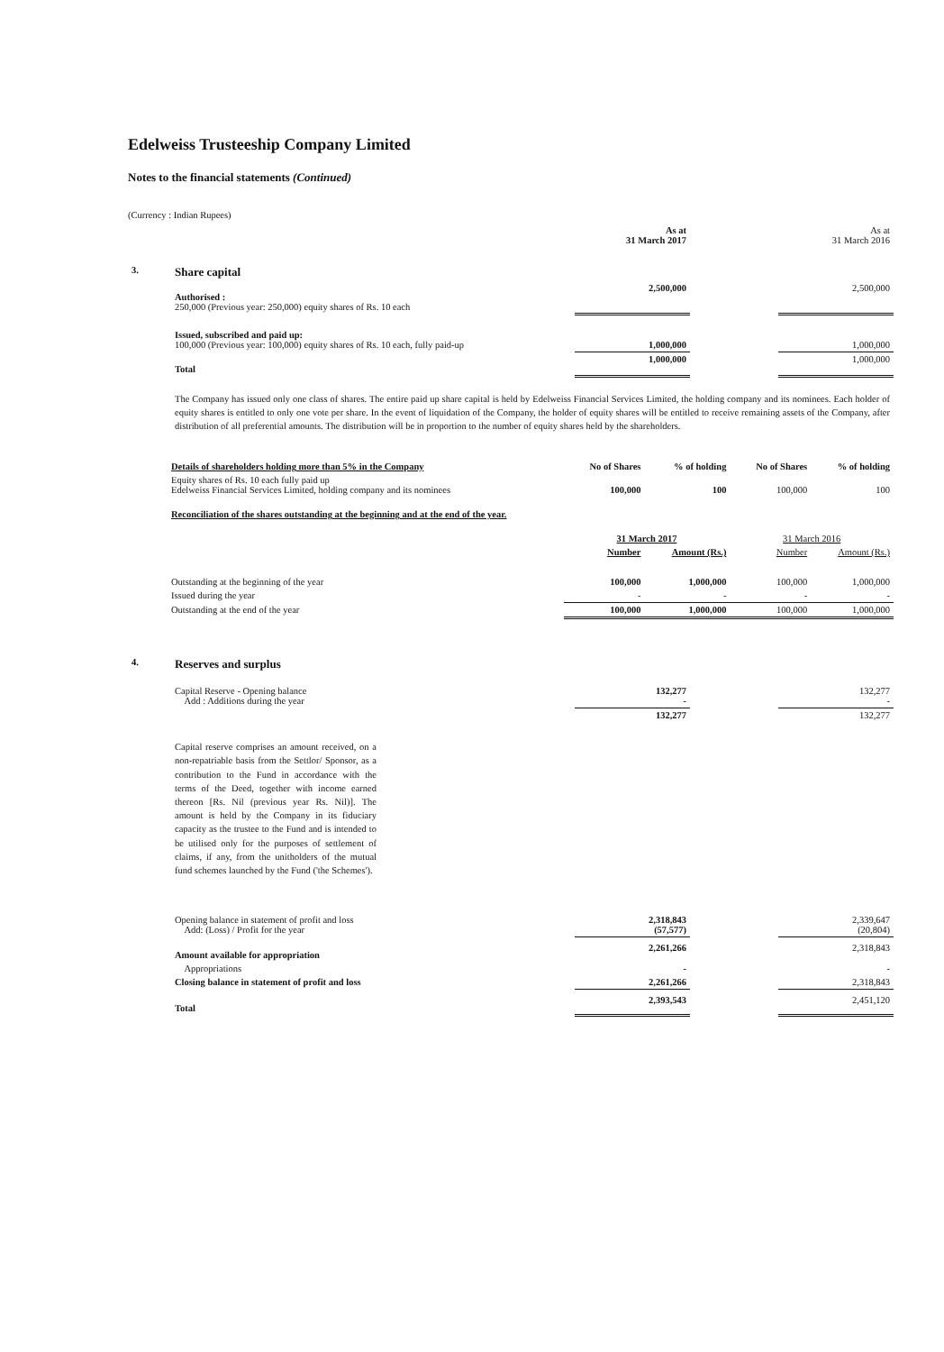Edelweiss Trusteeship Company Limited
Notes to the financial statements (Continued)
(Currency : Indian Rupees)
| | | As at 31 March 2017 | | As at 31 March 2016 |
| 3. | Share capital | | | |
| | Authorised : 250,000 (Previous year: 250,000) equity shares of Rs. 10 each | 2,500,000 | | 2,500,000 |
| | Issued, subscribed and paid up: 100,000 (Previous year: 100,000) equity shares of Rs. 10 each, fully paid-up | 1,000,000 | | 1,000,000 |
| | Total | 1,000,000 | | 1,000,000 |
| | The Company has issued only one class of shares. The entire paid up share capital is held by Edelweiss Financial Services Limited, the holding company and its nominees. Each holder of equity shares is entitled to only one vote per share. In the event of liquidation of the Company, the holder of equity shares will be entitled to receive remaining assets of the Company, after distribution of all preferential amounts. The distribution will be in proportion to the number of equity shares held by the shareholders. | | | |
| Details of shareholders holding more than 5% in the Company | No of Shares | % of holding | No of Shares | % of holding |
| Equity shares of Rs. 10 each fully paid up Edelweiss Financial Services Limited, holding company and its nominees | 100,000 | 100 | 100,000 | 100 |
| Reconciliation of the shares outstanding at the beginning and at the end of the year. | | | | |
| | 31 March 2017 | | 31 March 2016 | |
| | Number | Amount (Rs.) | Number | Amount (Rs.) |
| Outstanding at the beginning of the year | 100,000 | 1,000,000 | 100,000 | 1,000,000 |
| Issued during the year | - | - | - | - |
| Outstanding at the end of the year | 100,000 | 1,000,000 | 100,000 | 1,000,000 |
| 4. | Reserves and surplus | | | |
| | Capital Reserve - Opening balance Add : Additions during the year | 132,277 - | | 132,277 - |
| | | 132,277 | | 132,277 |
| | Capital reserve comprises an amount received, on a non-repatriable basis from the Settlor/ Sponsor, as a contribution to the Fund in accordance with the terms of the Deed, together with income earned thereon [Rs. Nil (previous year Rs. Nil)]. The amount is held by the Company in its fiduciary capacity as the trustee to the Fund and is intended to be utilised only for the purposes of settlement of claims, if any, from the unitholders of the mutual fund schemes launched by the Fund ('the Schemes'). | | | |
| | Opening balance in statement of profit and loss Add: (Loss) / Profit for the year | 2,318,843 (57,577) | | 2,339,647 (20,804) |
| | Amount available for appropriation | 2,261,266 | | 2,318,843 |
| | Appropriations | - | | - |
| | Closing balance in statement of profit and loss | 2,261,266 | | 2,318,843 |
| | Total | 2,393,543 | | 2,451,120 |